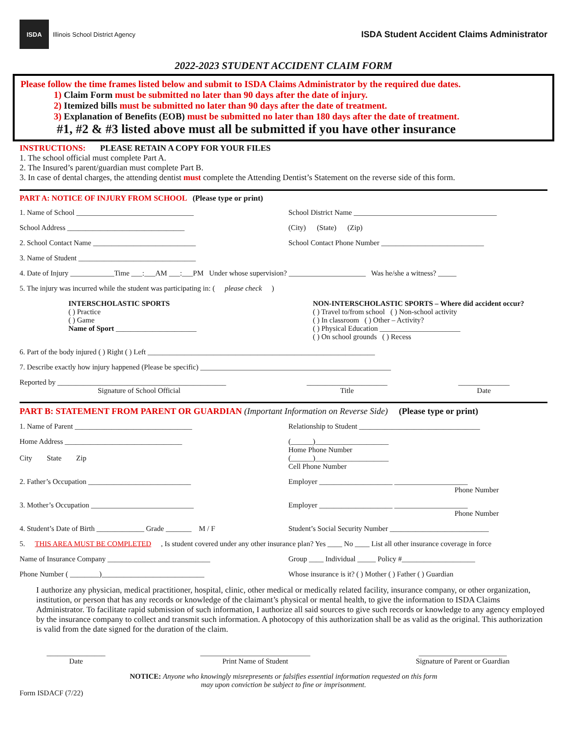ISDA
Illinois School District Agency
ISDA Student Accident Claims Administrator
2022-2023 STUDENT ACCIDENT CLAIM FORM
Please follow the time frames listed below and submit to ISDA Claims Administrator by the required due dates.
1) Claim Form must be submitted no later than 90 days after the date of injury.
2) Itemized bills must be submitted no later than 90 days after the date of treatment.
3) Explanation of Benefits (EOB) must be submitted no later than 180 days after the date of treatment.
#1, #2 & #3 listed above must all be submitted if you have other insurance
INSTRUCTIONS: PLEASE RETAIN A COPY FOR YOUR FILES
1. The school official must complete Part A.
2. The Insured’s parent/guardian must complete Part B.
3. In case of dental charges, the attending dentist must complete the Attending Dentist’s Statement on the reverse side of this form.
PART A: NOTICE OF INJURY FROM SCHOOL (Please type or print)
1. Name of School ________________________________
School District Name _______________________________________
School Address ________________________________
(City) (State) (Zip)
2. School Contact Name ____________________________
School Contact Phone Number ____________________________
3. Name of Student ________________________________
4. Date of Injury ____________Time ___:___AM ___:___PM Under whose supervision? _____________________ Was he/she a witness? _____
5. The injury was incurred while the student was participating in: ( please check)
INTERSCHOLASTIC SPORTS
( ) Practice
( ) Game
Name of Sport ______________________
NON-INTERSCHOLASTIC SPORTS – Where did accident occur?
( ) Travel to/from school ( ) Non-school activity
( ) In classroom ( ) Other – Activity?
( ) Physical Education ______________________
( ) On school grounds ( ) Recess
6. Part of the body injured ( ) Right ( ) Left ______________________________________________________________
7. Describe exactly how injury happened (Please be specific) ____________________________________________________
Reported by ______________________________________________
Signature of School Official
______________________
Title
______________
Date
PART B: STATEMENT FROM PARENT OR GUARDIAN (Important Information on Reverse Side) (Please type or print)
1. Name of Parent ________________________________
Relationship to Student _________________________________
Home Address ________________________________
City State Zip
(______)____________________
Home Phone Number
(______)____________________
Cell Phone Number
2. Father’s Occupation ____________________________
Employer ____________________ ____________________
Phone Number
3. Mother’s Occupation ____________________________
Employer ____________________ ____________________
Phone Number
4. Student’s Date of Birth _____________ Grade _______ M / F
Student’s Social Security Number ___________________________
5. THIS AREA MUST BE COMPLETED, Is student covered under any other insurance plan? Yes ____ No ____ List all other insurance coverage in force
Name of Insurance Company ____________________________
Group ____ Individual _____ Policy #____________________
Phone Number ( ________)____________________________
Whose insurance is it? ( ) Mother ( ) Father ( ) Guardian
I authorize any physician, medical practitioner, hospital, clinic, other medical or medically related facility, insurance company, or other organization, institution, or person that has any records or knowledge of the claimant’s physical or mental health, to give the information to ISDA Claims Administrator. To facilitate rapid submission of such information, I authorize all said sources to give such records or knowledge to any agency employed by the insurance company to collect and transmit such information. A photocopy of this authorization shall be as valid as the original. This authorization is valid from the date signed for the duration of the claim.
________________
Date
______________________________
Print Name of Student
________________________
Signature of Parent or Guardian
NOTICE: Anyone who knowingly misrepresents or falsifies essential information requested on this form
may upon conviction be subject to fine or imprisonment.
Form ISDACF (7/22)